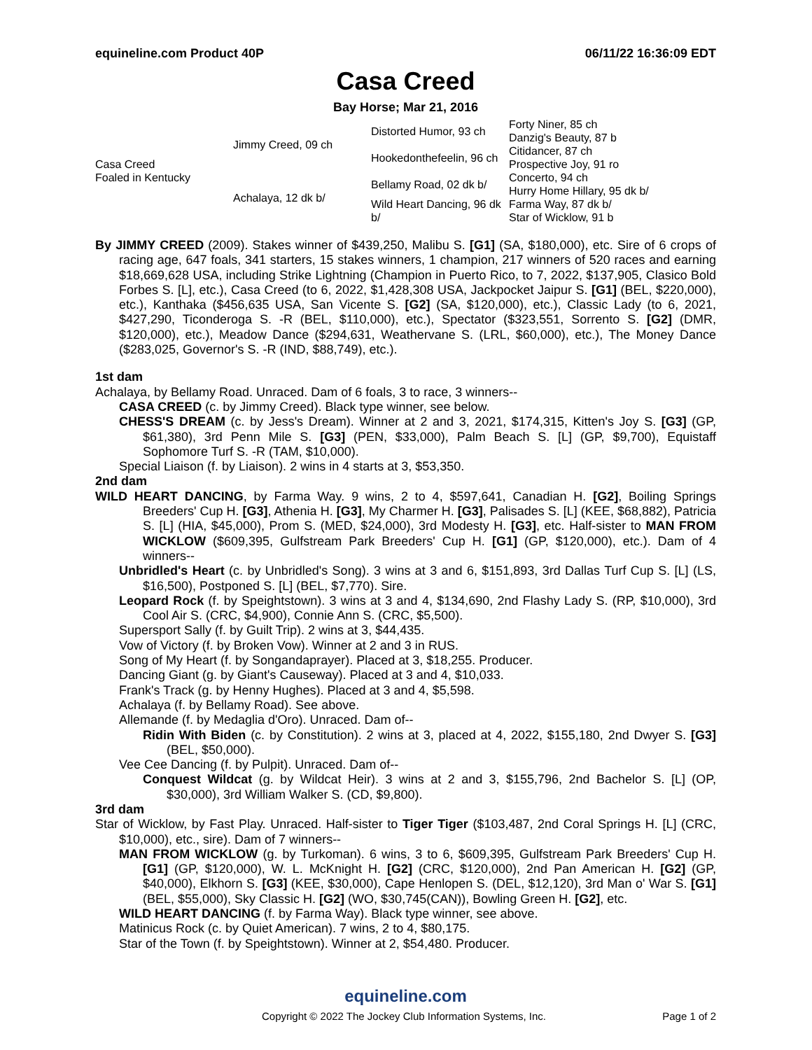equineline.com Product 40P 06/11/22 16:36:09 EDT
Casa Creed
Bay Horse; Mar 21, 2016
| Casa Creed Foaled in Kentucky | Jimmy Creed, 09 ch | Distorted Humor, 93 ch | Forty Niner, 85 ch |
| | | | Danzig's Beauty, 87 b |
| | | Hookedonthefeelin, 96 ch | Citidancer, 87 ch |
| | | | Prospective Joy, 91 ro |
| | Achalaya, 12 dk b/ | Bellamy Road, 02 dk b/ | Concerto, 94 ch |
| | | | Hurry Home Hillary, 95 dk b/ |
| | | Wild Heart Dancing, 96 dk b/ | Farma Way, 87 dk b/ |
| | | | Star of Wicklow, 91 b |
By JIMMY CREED (2009). Stakes winner of $439,250, Malibu S. [G1] (SA, $180,000), etc. Sire of 6 crops of racing age, 647 foals, 341 starters, 15 stakes winners, 1 champion, 217 winners of 520 races and earning $18,669,628 USA, including Strike Lightning (Champion in Puerto Rico, to 7, 2022, $137,905, Clasico Bold Forbes S. [L], etc.), Casa Creed (to 6, 2022, $1,428,308 USA, Jackpocket Jaipur S. [G1] (BEL, $220,000), etc.), Kanthaka ($456,635 USA, San Vicente S. [G2] (SA, $120,000), etc.), Classic Lady (to 6, 2021, $427,290, Ticonderoga S. -R (BEL, $110,000), etc.), Spectator ($323,551, Sorrento S. [G2] (DMR, $120,000), etc.), Meadow Dance ($294,631, Weathervane S. (LRL, $60,000), etc.), The Money Dance ($283,025, Governor's S. -R (IND, $88,749), etc.).
1st dam
Achalaya, by Bellamy Road. Unraced. Dam of 6 foals, 3 to race, 3 winners--
CASA CREED (c. by Jimmy Creed). Black type winner, see below.
CHESS'S DREAM (c. by Jess's Dream). Winner at 2 and 3, 2021, $174,315, Kitten's Joy S. [G3] (GP, $61,380), 3rd Penn Mile S. [G3] (PEN, $33,000), Palm Beach S. [L] (GP, $9,700), Equistaff Sophomore Turf S. -R (TAM, $10,000).
Special Liaison (f. by Liaison). 2 wins in 4 starts at 3, $53,350.
2nd dam
WILD HEART DANCING, by Farma Way. 9 wins, 2 to 4, $597,641, Canadian H. [G2], Boiling Springs Breeders' Cup H. [G3], Athenia H. [G3], My Charmer H. [G3], Palisades S. [L] (KEE, $68,882), Patricia S. [L] (HIA, $45,000), Prom S. (MED, $24,000), 3rd Modesty H. [G3], etc. Half-sister to MAN FROM WICKLOW ($609,395, Gulfstream Park Breeders' Cup H. [G1] (GP, $120,000), etc.). Dam of 4 winners--
Unbridled's Heart (c. by Unbridled's Song). 3 wins at 3 and 6, $151,893, 3rd Dallas Turf Cup S. [L] (LS, $16,500), Postponed S. [L] (BEL, $7,770). Sire.
Leopard Rock (f. by Speightstown). 3 wins at 3 and 4, $134,690, 2nd Flashy Lady S. (RP, $10,000), 3rd Cool Air S. (CRC, $4,900), Connie Ann S. (CRC, $5,500).
Supersport Sally (f. by Guilt Trip). 2 wins at 3, $44,435.
Vow of Victory (f. by Broken Vow). Winner at 2 and 3 in RUS.
Song of My Heart (f. by Songandaprayer). Placed at 3, $18,255. Producer.
Dancing Giant (g. by Giant's Causeway). Placed at 3 and 4, $10,033.
Frank's Track (g. by Henny Hughes). Placed at 3 and 4, $5,598.
Achalaya (f. by Bellamy Road). See above.
Allemande (f. by Medaglia d'Oro). Unraced. Dam of--
Ridin With Biden (c. by Constitution). 2 wins at 3, placed at 4, 2022, $155,180, 2nd Dwyer S. [G3] (BEL, $50,000).
Vee Cee Dancing (f. by Pulpit). Unraced. Dam of--
Conquest Wildcat (g. by Wildcat Heir). 3 wins at 2 and 3, $155,796, 2nd Bachelor S. [L] (OP, $30,000), 3rd William Walker S. (CD, $9,800).
3rd dam
Star of Wicklow, by Fast Play. Unraced. Half-sister to Tiger Tiger ($103,487, 2nd Coral Springs H. [L] (CRC, $10,000), etc., sire). Dam of 7 winners--
MAN FROM WICKLOW (g. by Turkoman). 6 wins, 3 to 6, $609,395, Gulfstream Park Breeders' Cup H. [G1] (GP, $120,000), W. L. McKnight H. [G2] (CRC, $120,000), 2nd Pan American H. [G2] (GP, $40,000), Elkhorn S. [G3] (KEE, $30,000), Cape Henlopen S. (DEL, $12,120), 3rd Man o' War S. [G1] (BEL, $55,000), Sky Classic H. [G2] (WO, $30,745(CAN)), Bowling Green H. [G2], etc.
WILD HEART DANCING (f. by Farma Way). Black type winner, see above.
Matinicus Rock (c. by Quiet American). 7 wins, 2 to 4, $80,175.
Star of the Town (f. by Speightstown). Winner at 2, $54,480. Producer.
equineline.com
Copyright © 2022 The Jockey Club Information Systems, Inc. Page 1 of 2